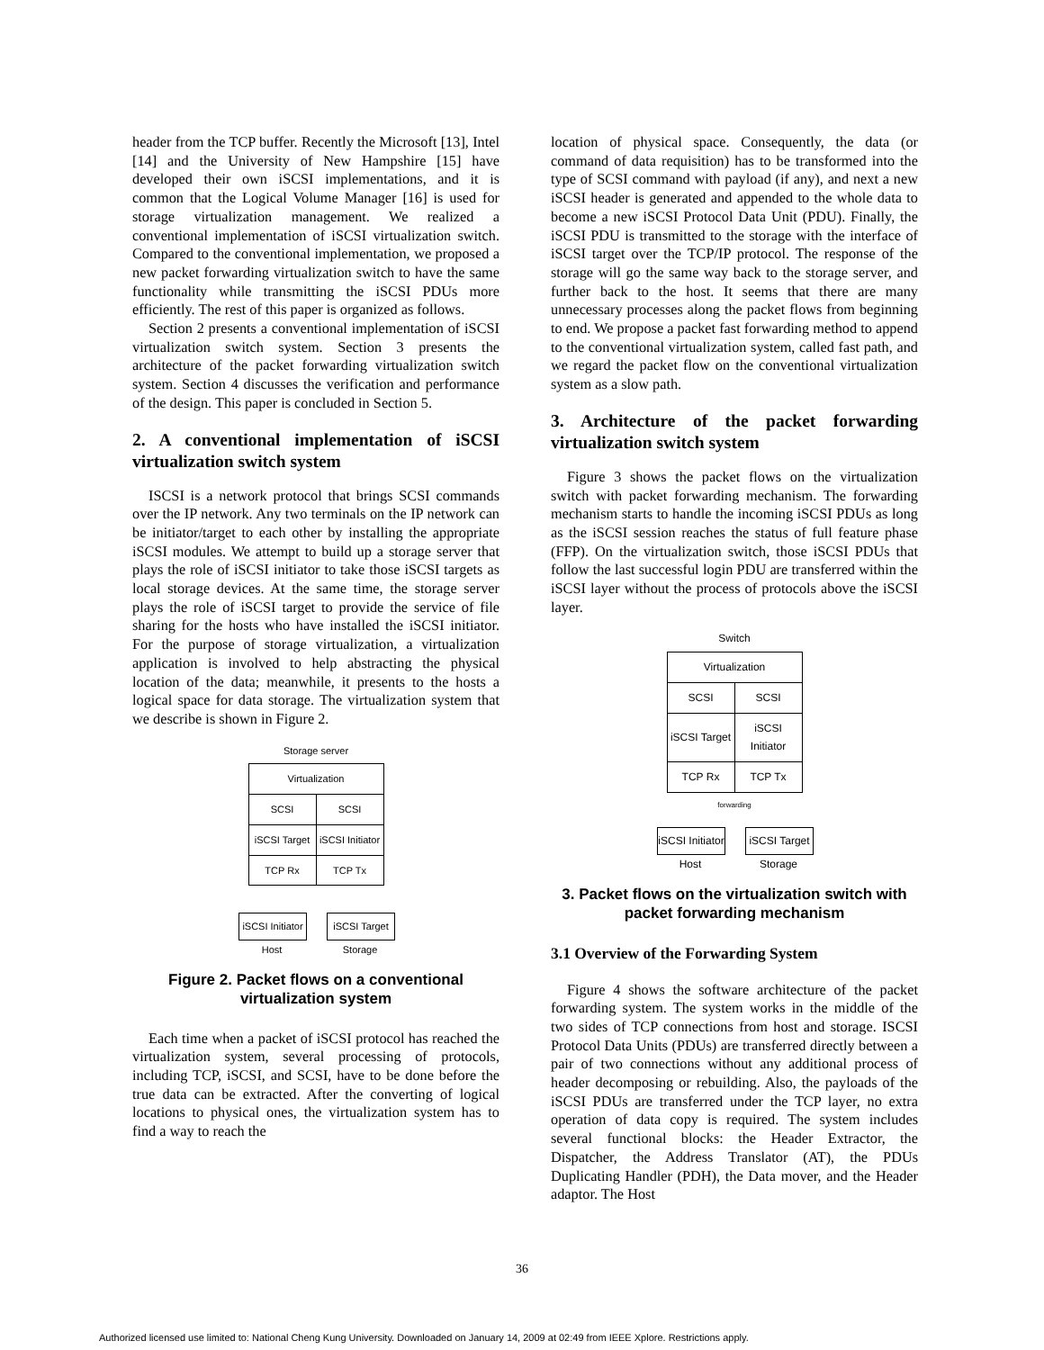header from the TCP buffer. Recently the Microsoft [13], Intel [14] and the University of New Hampshire [15] have developed their own iSCSI implementations, and it is common that the Logical Volume Manager [16] is used for storage virtualization management. We realized a conventional implementation of iSCSI virtualization switch. Compared to the conventional implementation, we proposed a new packet forwarding virtualization switch to have the same functionality while transmitting the iSCSI PDUs more efficiently. The rest of this paper is organized as follows.
Section 2 presents a conventional implementation of iSCSI virtualization switch system. Section 3 presents the architecture of the packet forwarding virtualization switch system. Section 4 discusses the verification and performance of the design. This paper is concluded in Section 5.
2. A conventional implementation of iSCSI virtualization switch system
ISCSI is a network protocol that brings SCSI commands over the IP network. Any two terminals on the IP network can be initiator/target to each other by installing the appropriate iSCSI modules. We attempt to build up a storage server that plays the role of iSCSI initiator to take those iSCSI targets as local storage devices. At the same time, the storage server plays the role of iSCSI target to provide the service of file sharing for the hosts who have installed the iSCSI initiator. For the purpose of storage virtualization, a virtualization application is involved to help abstracting the physical location of the data; meanwhile, it presents to the hosts a logical space for data storage. The virtualization system that we describe is shown in Figure 2.
Storage server
| Virtualization | |
| SCSI | SCSI |
| iSCSI Target | iSCSI Initiator |
| TCP Rx | TCP Tx |
iSCSI Initiator
Host
iSCSI Target
Storage
Figure 2. Packet flows on a conventional virtualization system
Each time when a packet of iSCSI protocol has reached the virtualization system, several processing of protocols, including TCP, iSCSI, and SCSI, have to be done before the true data can be extracted. After the converting of logical locations to physical ones, the virtualization system has to find a way to reach the
location of physical space. Consequently, the data (or command of data requisition) has to be transformed into the type of SCSI command with payload (if any), and next a new iSCSI header is generated and appended to the whole data to become a new iSCSI Protocol Data Unit (PDU). Finally, the iSCSI PDU is transmitted to the storage with the interface of iSCSI target over the TCP/IP protocol. The response of the storage will go the same way back to the storage server, and further back to the host. It seems that there are many unnecessary processes along the packet flows from beginning to end. We propose a packet fast forwarding method to append to the conventional virtualization system, called fast path, and we regard the packet flow on the conventional virtualization system as a slow path.
3. Architecture of the packet forwarding virtualization switch system
Figure 3 shows the packet flows on the virtualization switch with packet forwarding mechanism. The forwarding mechanism starts to handle the incoming iSCSI PDUs as long as the iSCSI session reaches the status of full feature phase (FFP). On the virtualization switch, those iSCSI PDUs that follow the last successful login PDU are transferred within the iSCSI layer without the process of protocols above the iSCSI layer.
Switch
| Virtualization | |
| SCSI | SCSI |
| iSCSI Target | iSCSI Initiator |
| TCP Rx | TCP Tx |
forwarding
iSCSI Initiator
Host
iSCSI Target
Storage
3. Packet flows on the virtualization switch with packet forwarding mechanism
3.1 Overview of the Forwarding System
Figure 4 shows the software architecture of the packet forwarding system. The system works in the middle of the two sides of TCP connections from host and storage. ISCSI Protocol Data Units (PDUs) are transferred directly between a pair of two connections without any additional process of header decomposing or rebuilding. Also, the payloads of the iSCSI PDUs are transferred under the TCP layer, no extra operation of data copy is required. The system includes several functional blocks: the Header Extractor, the Dispatcher, the Address Translator (AT), the PDUs Duplicating Handler (PDH), the Data mover, and the Header adaptor. The Host
36
Authorized licensed use limited to: National Cheng Kung University. Downloaded on January 14, 2009 at 02:49 from IEEE Xplore. Restrictions apply.